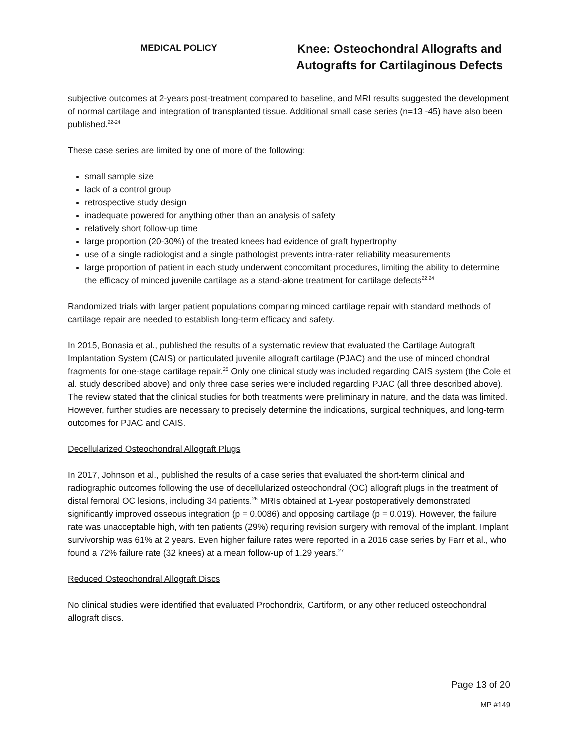| MEDICAL POLICY | Knee: Osteochondral Allografts and Autografts for Cartilaginous Defects |
subjective outcomes at 2-years post-treatment compared to baseline, and MRI results suggested the development of normal cartilage and integration of transplanted tissue. Additional small case series (n=13 -45) have also been published.<sup>22-24</sup>
These case series are limited by one of more of the following:
small sample size
lack of a control group
retrospective study design
inadequate powered for anything other than an analysis of safety
relatively short follow-up time
large proportion (20-30%) of the treated knees had evidence of graft hypertrophy
use of a single radiologist and a single pathologist prevents intra-rater reliability measurements
large proportion of patient in each study underwent concomitant procedures, limiting the ability to determine the efficacy of minced juvenile cartilage as a stand-alone treatment for cartilage defects<sup>22,24</sup>
Randomized trials with larger patient populations comparing minced cartilage repair with standard methods of cartilage repair are needed to establish long-term efficacy and safety.
In 2015, Bonasia et al., published the results of a systematic review that evaluated the Cartilage Autograft Implantation System (CAIS) or particulated juvenile allograft cartilage (PJAC) and the use of minced chondral fragments for one-stage cartilage repair.<sup>25</sup> Only one clinical study was included regarding CAIS system (the Cole et al. study described above) and only three case series were included regarding PJAC (all three described above). The review stated that the clinical studies for both treatments were preliminary in nature, and the data was limited. However, further studies are necessary to precisely determine the indications, surgical techniques, and long-term outcomes for PJAC and CAIS.
Decellularized Osteochondral Allograft Plugs
In 2017, Johnson et al., published the results of a case series that evaluated the short-term clinical and radiographic outcomes following the use of decellularized osteochondral (OC) allograft plugs in the treatment of distal femoral OC lesions, including 34 patients.<sup>26</sup> MRIs obtained at 1-year postoperatively demonstrated significantly improved osseous integration (p = 0.0086) and opposing cartilage (p = 0.019). However, the failure rate was unacceptable high, with ten patients (29%) requiring revision surgery with removal of the implant. Implant survivorship was 61% at 2 years. Even higher failure rates were reported in a 2016 case series by Farr et al., who found a 72% failure rate (32 knees) at a mean follow-up of 1.29 years.<sup>27</sup>
Reduced Osteochondral Allograft Discs
No clinical studies were identified that evaluated Prochondrix, Cartiform, or any other reduced osteochondral allograft discs.
Page 13 of 20
MP #149